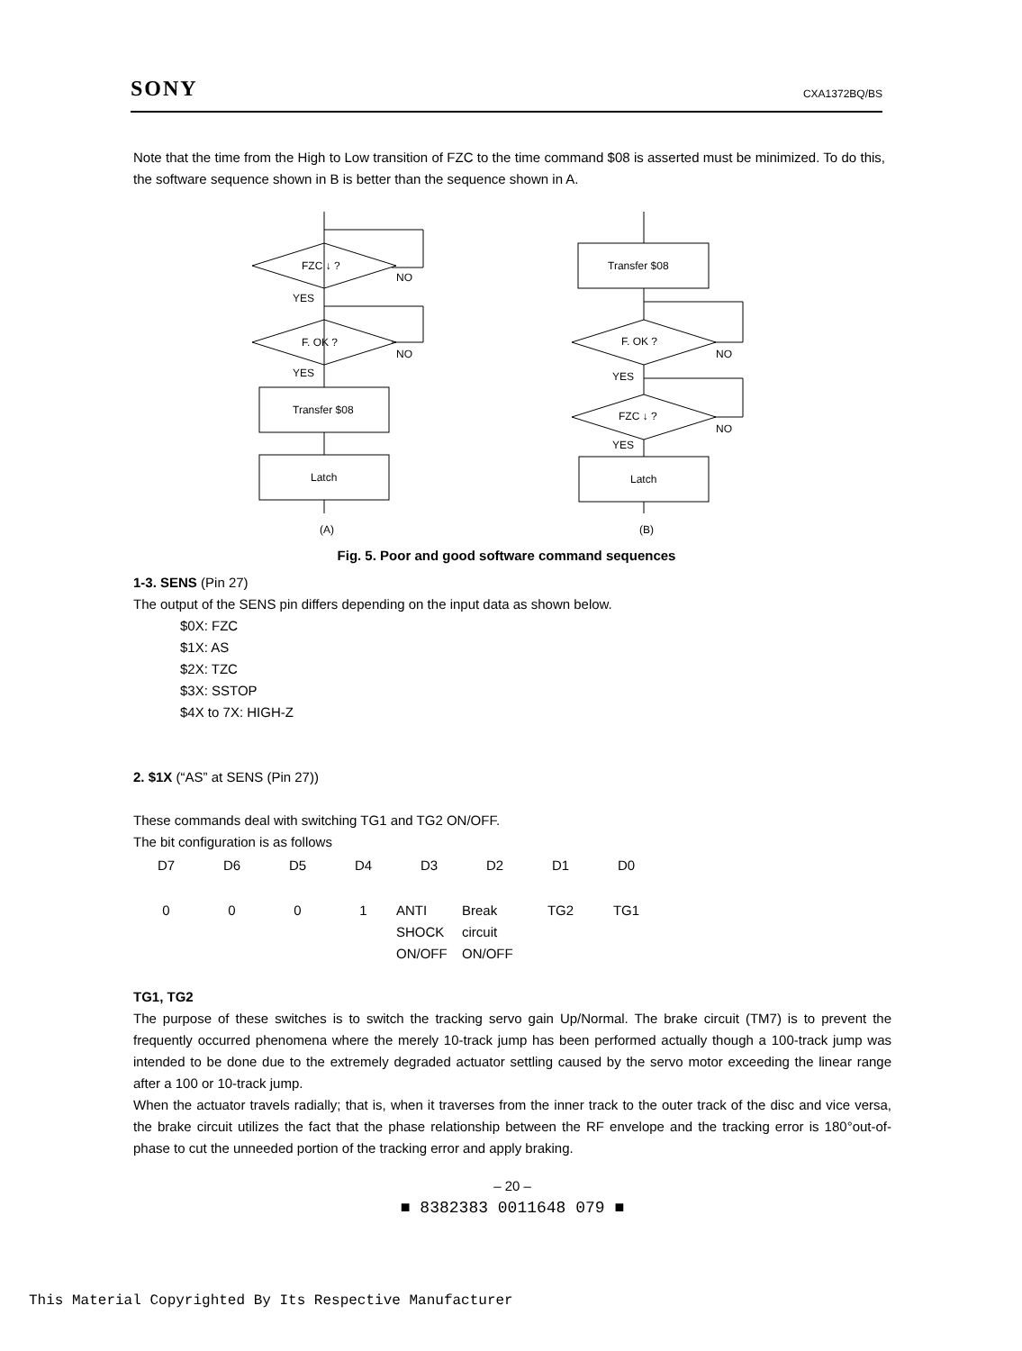SONY CXA1372BQ/BS
Note that the time from the High to Low transition of FZC to the time command $08 is asserted must be minimized. To do this, the software sequence shown in B is better than the sequence shown in A.
FZC ↓ ?
NO
YES
F. OK ?
NO
YES
Transfer $08
Latch
(A)
Transfer $08
F. OK ?
NO
YES
FZC ↓ ?
NO
YES
Latch
(B)
Fig. 5. Poor and good software command sequences
1-3. SENS (Pin 27)
The output of the SENS pin differs depending on the input data as shown below.
$0X: FZC
$1X: AS
$2X: TZC
$3X: SSTOP
$4X to 7X: HIGH-Z
2. $1X (“AS” at SENS (Pin 27))
These commands deal with switching TG1 and TG2 ON/OFF.
The bit configuration is as follows
| D7 | D6 | D5 | D4 | D3 | D2 | D1 | D0 |
| --- | --- | --- | --- | --- | --- | --- | --- |
| 0 | 0 | 0 | 1 | ANTI SHOCK ON/OFF | Break circuit ON/OFF | TG2 | TG1 |
TG1, TG2
The purpose of these switches is to switch the tracking servo gain Up/Normal. The brake circuit (TM7) is to prevent the frequently occurred phenomena where the merely 10-track jump has been performed actually though a 100-track jump was intended to be done due to the extremely degraded actuator settling caused by the servo motor exceeding the linear range after a 100 or 10-track jump.
When the actuator travels radially; that is, when it traverses from the inner track to the outer track of the disc and vice versa, the brake circuit utilizes the fact that the phase relationship between the RF envelope and the tracking error is 180°out-of-phase to cut the unneeded portion of the tracking error and apply braking.
– 20 –
■ 8382383 0011648 079 ■
This Material Copyrighted By Its Respective Manufacturer